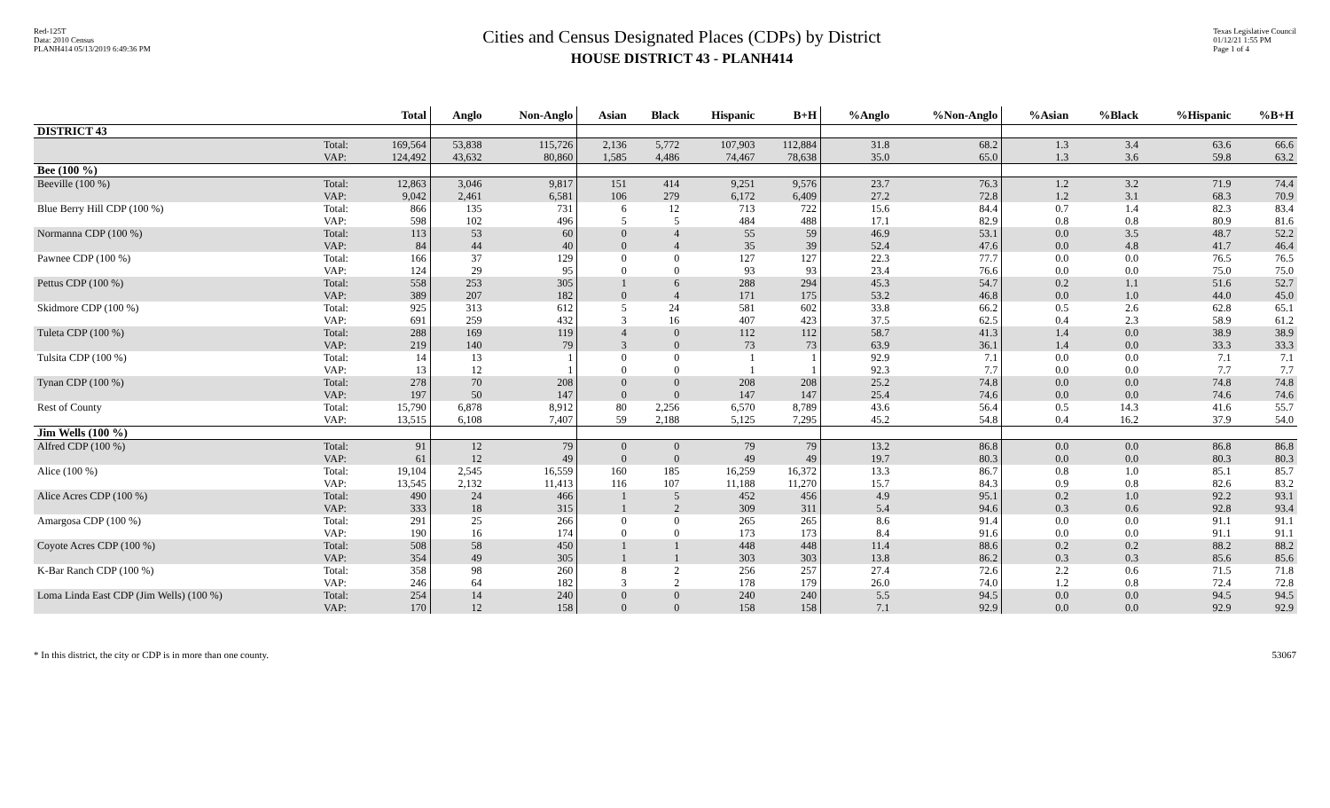Red-125T
Data: 2010 Census
PLANH414 05/13/2019 6:49:36 PM
Cities and Census Designated Places (CDPs) by District
HOUSE DISTRICT 43 - PLANH414
Texas Legislative Council
01/12/21 1:55 PM
Page 1 of 4
| | | Total | Anglo | Non-Anglo | Asian | Black | Hispanic | B+H | %Anglo | %Non-Anglo | %Asian | %Black | %Hispanic | %B+H |
| --- | --- | --- | --- | --- | --- | --- | --- | --- | --- | --- | --- | --- | --- | --- |
| DISTRICT 43 | | | | | | | | | | | | | | |
| | Total: | 169,564 | 53,838 | 115,726 | 2,136 | 5,772 | 107,903 | 112,884 | 31.8 | 68.2 | 1.3 | 3.4 | 63.6 | 66.6 |
| | VAP: | 124,492 | 43,632 | 80,860 | 1,585 | 4,486 | 74,467 | 78,638 | 35.0 | 65.0 | 1.3 | 3.6 | 59.8 | 63.2 |
| Bee (100 %) | | | | | | | | | | | | | | |
| Beeville (100 %) | Total: | 12,863 | 3,046 | 9,817 | 151 | 414 | 9,251 | 9,576 | 23.7 | 76.3 | 1.2 | 3.2 | 71.9 | 74.4 |
| | VAP: | 9,042 | 2,461 | 6,581 | 106 | 279 | 6,172 | 6,409 | 27.2 | 72.8 | 1.2 | 3.1 | 68.3 | 70.9 |
| Blue Berry Hill CDP (100 %) | Total: | 866 | 135 | 731 | 6 | 12 | 713 | 722 | 15.6 | 84.4 | 0.7 | 1.4 | 82.3 | 83.4 |
| | VAP: | 598 | 102 | 496 | 5 | 5 | 484 | 488 | 17.1 | 82.9 | 0.8 | 0.8 | 80.9 | 81.6 |
| Normanna CDP (100 %) | Total: | 113 | 53 | 60 | 0 | 4 | 55 | 59 | 46.9 | 53.1 | 0.0 | 3.5 | 48.7 | 52.2 |
| | VAP: | 84 | 44 | 40 | 0 | 4 | 35 | 39 | 52.4 | 47.6 | 0.0 | 4.8 | 41.7 | 46.4 |
| Pawnee CDP (100 %) | Total: | 166 | 37 | 129 | 0 | 0 | 127 | 127 | 22.3 | 77.7 | 0.0 | 0.0 | 76.5 | 76.5 |
| | VAP: | 124 | 29 | 95 | 0 | 0 | 93 | 93 | 23.4 | 76.6 | 0.0 | 0.0 | 75.0 | 75.0 |
| Pettus CDP (100 %) | Total: | 558 | 253 | 305 | 1 | 6 | 288 | 294 | 45.3 | 54.7 | 0.2 | 1.1 | 51.6 | 52.7 |
| | VAP: | 389 | 207 | 182 | 0 | 4 | 171 | 175 | 53.2 | 46.8 | 0.0 | 1.0 | 44.0 | 45.0 |
| Skidmore CDP (100 %) | Total: | 925 | 313 | 612 | 5 | 24 | 581 | 602 | 33.8 | 66.2 | 0.5 | 2.6 | 62.8 | 65.1 |
| | VAP: | 691 | 259 | 432 | 3 | 16 | 407 | 423 | 37.5 | 62.5 | 0.4 | 2.3 | 58.9 | 61.2 |
| Tuleta CDP (100 %) | Total: | 288 | 169 | 119 | 4 | 0 | 112 | 112 | 58.7 | 41.3 | 1.4 | 0.0 | 38.9 | 38.9 |
| | VAP: | 219 | 140 | 79 | 3 | 0 | 73 | 73 | 63.9 | 36.1 | 1.4 | 0.0 | 33.3 | 33.3 |
| Tulsita CDP (100 %) | Total: | 14 | 13 | 1 | 0 | 0 | 1 | 1 | 92.9 | 7.1 | 0.0 | 0.0 | 7.1 | 7.1 |
| | VAP: | 13 | 12 | 1 | 0 | 0 | 1 | 1 | 92.3 | 7.7 | 0.0 | 0.0 | 7.7 | 7.7 |
| Tynan CDP (100 %) | Total: | 278 | 70 | 208 | 0 | 0 | 208 | 208 | 25.2 | 74.8 | 0.0 | 0.0 | 74.8 | 74.8 |
| | VAP: | 197 | 50 | 147 | 0 | 0 | 147 | 147 | 25.4 | 74.6 | 0.0 | 0.0 | 74.6 | 74.6 |
| Rest of County | Total: | 15,790 | 6,878 | 8,912 | 80 | 2,256 | 6,570 | 8,789 | 43.6 | 56.4 | 0.5 | 14.3 | 41.6 | 55.7 |
| | VAP: | 13,515 | 6,108 | 7,407 | 59 | 2,188 | 5,125 | 7,295 | 45.2 | 54.8 | 0.4 | 16.2 | 37.9 | 54.0 |
| Jim Wells (100 %) | | | | | | | | | | | | | | |
| Alfred CDP (100 %) | Total: | 91 | 12 | 79 | 0 | 0 | 79 | 79 | 13.2 | 86.8 | 0.0 | 0.0 | 86.8 | 86.8 |
| | VAP: | 61 | 12 | 49 | 0 | 0 | 49 | 49 | 19.7 | 80.3 | 0.0 | 0.0 | 80.3 | 80.3 |
| Alice (100 %) | Total: | 19,104 | 2,545 | 16,559 | 160 | 185 | 16,259 | 16,372 | 13.3 | 86.7 | 0.8 | 1.0 | 85.1 | 85.7 |
| | VAP: | 13,545 | 2,132 | 11,413 | 116 | 107 | 11,188 | 11,270 | 15.7 | 84.3 | 0.9 | 0.8 | 82.6 | 83.2 |
| Alice Acres CDP (100 %) | Total: | 490 | 24 | 466 | 1 | 5 | 452 | 456 | 4.9 | 95.1 | 0.2 | 1.0 | 92.2 | 93.1 |
| | VAP: | 333 | 18 | 315 | 1 | 2 | 309 | 311 | 5.4 | 94.6 | 0.3 | 0.6 | 92.8 | 93.4 |
| Amargosa CDP (100 %) | Total: | 291 | 25 | 266 | 0 | 0 | 265 | 265 | 8.6 | 91.4 | 0.0 | 0.0 | 91.1 | 91.1 |
| | VAP: | 190 | 16 | 174 | 0 | 0 | 173 | 173 | 8.4 | 91.6 | 0.0 | 0.0 | 91.1 | 91.1 |
| Coyote Acres CDP (100 %) | Total: | 508 | 58 | 450 | 1 | 1 | 448 | 448 | 11.4 | 88.6 | 0.2 | 0.2 | 88.2 | 88.2 |
| | VAP: | 354 | 49 | 305 | 1 | 1 | 303 | 303 | 13.8 | 86.2 | 0.3 | 0.3 | 85.6 | 85.6 |
| K-Bar Ranch CDP (100 %) | Total: | 358 | 98 | 260 | 8 | 2 | 256 | 257 | 27.4 | 72.6 | 2.2 | 0.6 | 71.5 | 71.8 |
| | VAP: | 246 | 64 | 182 | 3 | 2 | 178 | 179 | 26.0 | 74.0 | 1.2 | 0.8 | 72.4 | 72.8 |
| Loma Linda East CDP (Jim Wells) (100 %) | Total: | 254 | 14 | 240 | 0 | 0 | 240 | 240 | 5.5 | 94.5 | 0.0 | 0.0 | 94.5 | 94.5 |
| | VAP: | 170 | 12 | 158 | 0 | 0 | 158 | 158 | 7.1 | 92.9 | 0.0 | 0.0 | 92.9 | 92.9 |
* In this district, the city or CDP is in more than one county. 53067